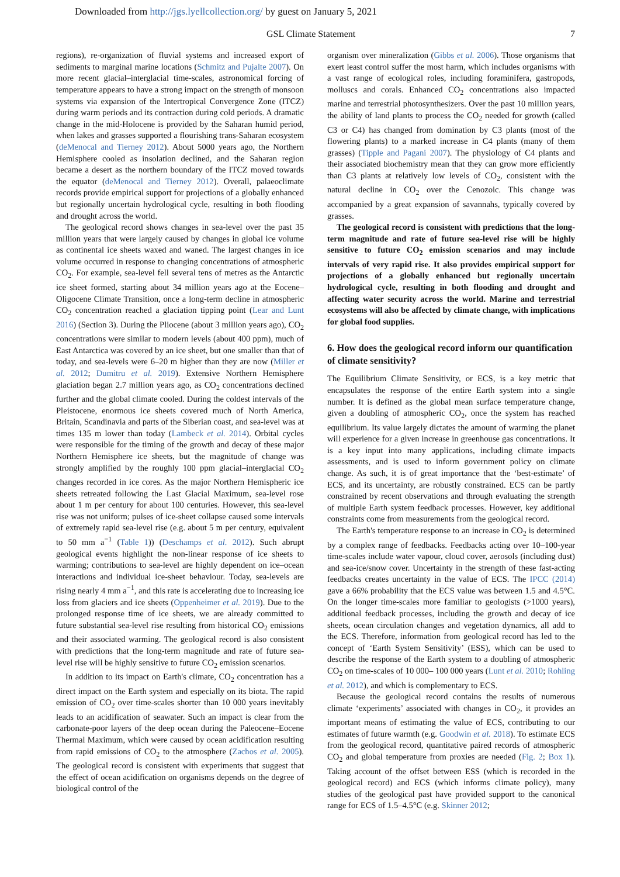Downloaded from http://jgs.lyellcollection.org/ by guest on January 5, 2021
GSL Climate Statement 7
regions), re-organization of fluvial systems and increased export of sediments to marginal marine locations (Schmitz and Pujalte 2007). On more recent glacial–interglacial time-scales, astronomical forcing of temperature appears to have a strong impact on the strength of monsoon systems via expansion of the Intertropical Convergence Zone (ITCZ) during warm periods and its contraction during cold periods. A dramatic change in the mid-Holocene is provided by the Saharan humid period, when lakes and grasses supported a flourishing trans-Saharan ecosystem (deMenocal and Tierney 2012). About 5000 years ago, the Northern Hemisphere cooled as insolation declined, and the Saharan region became a desert as the northern boundary of the ITCZ moved towards the equator (deMenocal and Tierney 2012). Overall, palaeoclimate records provide empirical support for projections of a globally enhanced but regionally uncertain hydrological cycle, resulting in both flooding and drought across the world.
The geological record shows changes in sea-level over the past 35 million years that were largely caused by changes in global ice volume as continental ice sheets waxed and waned. The largest changes in ice volume occurred in response to changing concentrations of atmospheric CO<sub>2</sub>. For example, sea-level fell several tens of metres as the Antarctic ice sheet formed, starting about 34 million years ago at the Eocene–Oligocene Climate Transition, once a long-term decline in atmospheric CO<sub>2</sub> concentration reached a glaciation tipping point (Lear and Lunt 2016) (Section 3). During the Pliocene (about 3 million years ago), CO<sub>2</sub> concentrations were similar to modern levels (about 400 ppm), much of East Antarctica was covered by an ice sheet, but one smaller than that of today, and sea-levels were 6–20 m higher than they are now (Miller et al. 2012; Dumitru et al. 2019). Extensive Northern Hemisphere glaciation began 2.7 million years ago, as CO<sub>2</sub> concentrations declined further and the global climate cooled. During the coldest intervals of the Pleistocene, enormous ice sheets covered much of North America, Britain, Scandinavia and parts of the Siberian coast, and sea-level was at times 135 m lower than today (Lambeck et al. 2014). Orbital cycles were responsible for the timing of the growth and decay of these major Northern Hemisphere ice sheets, but the magnitude of change was strongly amplified by the roughly 100 ppm glacial–interglacial CO<sub>2</sub> changes recorded in ice cores. As the major Northern Hemispheric ice sheets retreated following the Last Glacial Maximum, sea-level rose about 1 m per century for about 100 centuries. However, this sea-level rise was not uniform; pulses of ice-sheet collapse caused some intervals of extremely rapid sea-level rise (e.g. about 5 m per century, equivalent to 50 mm a<sup>−1</sup> (Table 1)) (Deschamps et al. 2012). Such abrupt geological events highlight the non-linear response of ice sheets to warming; contributions to sea-level are highly dependent on ice–ocean interactions and individual ice-sheet behaviour. Today, sea-levels are rising nearly 4 mm a<sup>−1</sup>, and this rate is accelerating due to increasing ice loss from glaciers and ice sheets (Oppenheimer et al. 2019). Due to the prolonged response time of ice sheets, we are already committed to future substantial sea-level rise resulting from historical CO<sub>2</sub> emissions and their associated warming. The geological record is also consistent with predictions that the long-term magnitude and rate of future sea-level rise will be highly sensitive to future CO<sub>2</sub> emission scenarios.
In addition to its impact on Earth's climate, CO<sub>2</sub> concentration has a direct impact on the Earth system and especially on its biota. The rapid emission of CO<sub>2</sub> over time-scales shorter than 10 000 years inevitably leads to an acidification of seawater. Such an impact is clear from the carbonate-poor layers of the deep ocean during the Paleocene–Eocene Thermal Maximum, which were caused by ocean acidification resulting from rapid emissions of CO<sub>2</sub> to the atmosphere (Zachos et al. 2005). The geological record is consistent with experiments that suggest that the effect of ocean acidification on organisms depends on the degree of biological control of the
organism over mineralization (Gibbs et al. 2006). Those organisms that exert least control suffer the most harm, which includes organisms with a vast range of ecological roles, including foraminifera, gastropods, molluscs and corals. Enhanced CO<sub>2</sub> concentrations also impacted marine and terrestrial photosynthesizers. Over the past 10 million years, the ability of land plants to process the CO<sub>2</sub> needed for growth (called C3 or C4) has changed from domination by C3 plants (most of the flowering plants) to a marked increase in C4 plants (many of them grasses) (Tipple and Pagani 2007). The physiology of C4 plants and their associated biochemistry mean that they can grow more efficiently than C3 plants at relatively low levels of CO<sub>2</sub>, consistent with the natural decline in CO<sub>2</sub> over the Cenozoic. This change was accompanied by a great expansion of savannahs, typically covered by grasses.
The geological record is consistent with predictions that the long-term magnitude and rate of future sea-level rise will be highly sensitive to future CO<sub>2</sub> emission scenarios and may include intervals of very rapid rise. It also provides empirical support for projections of a globally enhanced but regionally uncertain hydrological cycle, resulting in both flooding and drought and affecting water security across the world. Marine and terrestrial ecosystems will also be affected by climate change, with implications for global food supplies.
6. How does the geological record inform our quantification of climate sensitivity?
The Equilibrium Climate Sensitivity, or ECS, is a key metric that encapsulates the response of the entire Earth system into a single number. It is defined as the global mean surface temperature change, given a doubling of atmospheric CO<sub>2</sub>, once the system has reached equilibrium. Its value largely dictates the amount of warming the planet will experience for a given increase in greenhouse gas concentrations. It is a key input into many applications, including climate impacts assessments, and is used to inform government policy on climate change. As such, it is of great importance that the ‘best-estimate’ of ECS, and its uncertainty, are robustly constrained. ECS can be partly constrained by recent observations and through evaluating the strength of multiple Earth system feedback processes. However, key additional constraints come from measurements from the geological record.
The Earth's temperature response to an increase in CO<sub>2</sub> is determined by a complex range of feedbacks. Feedbacks acting over 10–100-year time-scales include water vapour, cloud cover, aerosols (including dust) and sea-ice/snow cover. Uncertainty in the strength of these fast-acting feedbacks creates uncertainty in the value of ECS. The IPCC (2014) gave a 66% probability that the ECS value was between 1.5 and 4.5°C. On the longer time-scales more familiar to geologists (>1000 years), additional feedback processes, including the growth and decay of ice sheets, ocean circulation changes and vegetation dynamics, all add to the ECS. Therefore, information from geological record has led to the concept of ‘Earth System Sensitivity’ (ESS), which can be used to describe the response of the Earth system to a doubling of atmospheric CO<sub>2</sub> on time-scales of 10 000– 100 000 years (Lunt et al. 2010; Rohling et al. 2012), and which is complementary to ECS.
Because the geological record contains the results of numerous climate ‘experiments’ associated with changes in CO<sub>2</sub>, it provides an important means of estimating the value of ECS, contributing to our estimates of future warmth (e.g. Goodwin et al. 2018). To estimate ECS from the geological record, quantitative paired records of atmospheric CO<sub>2</sub> and global temperature from proxies are needed (Fig. 2; Box 1). Taking account of the offset between ESS (which is recorded in the geological record) and ECS (which informs climate policy), many studies of the geological past have provided support to the canonical range for ECS of 1.5–4.5°C (e.g. Skinner 2012;